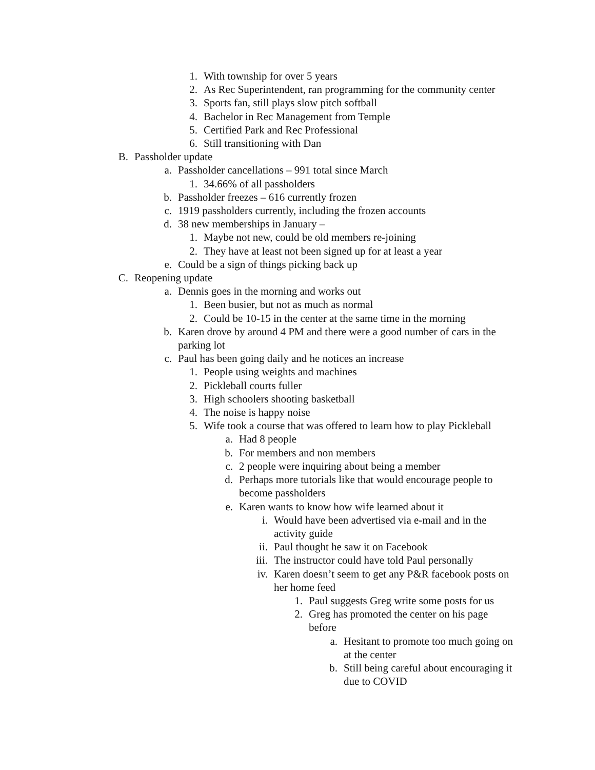1. With township for over 5 years
2. As Rec Superintendent, ran programming for the community center
3. Sports fan, still plays slow pitch softball
4. Bachelor in Rec Management from Temple
5. Certified Park and Rec Professional
6. Still transitioning with Dan
B. Passholder update
a. Passholder cancellations – 991 total since March
1. 34.66% of all passholders
b. Passholder freezes – 616 currently frozen
c. 1919 passholders currently, including the frozen accounts
d. 38 new memberships in January –
1. Maybe not new, could be old members re-joining
2. They have at least not been signed up for at least a year
e. Could be a sign of things picking back up
C. Reopening update
a. Dennis goes in the morning and works out
1. Been busier, but not as much as normal
2. Could be 10-15 in the center at the same time in the morning
b. Karen drove by around 4 PM and there were a good number of cars in the parking lot
c. Paul has been going daily and he notices an increase
1. People using weights and machines
2. Pickleball courts fuller
3. High schoolers shooting basketball
4. The noise is happy noise
5. Wife took a course that was offered to learn how to play Pickleball
a. Had 8 people
b. For members and non members
c. 2 people were inquiring about being a member
d. Perhaps more tutorials like that would encourage people to become passholders
e. Karen wants to know how wife learned about it
i. Would have been advertised via e-mail and in the activity guide
ii. Paul thought he saw it on Facebook
iii. The instructor could have told Paul personally
iv. Karen doesn’t seem to get any P&R facebook posts on her home feed
1. Paul suggests Greg write some posts for us
2. Greg has promoted the center on his page before
a. Hesitant to promote too much going on at the center
b. Still being careful about encouraging it due to COVID